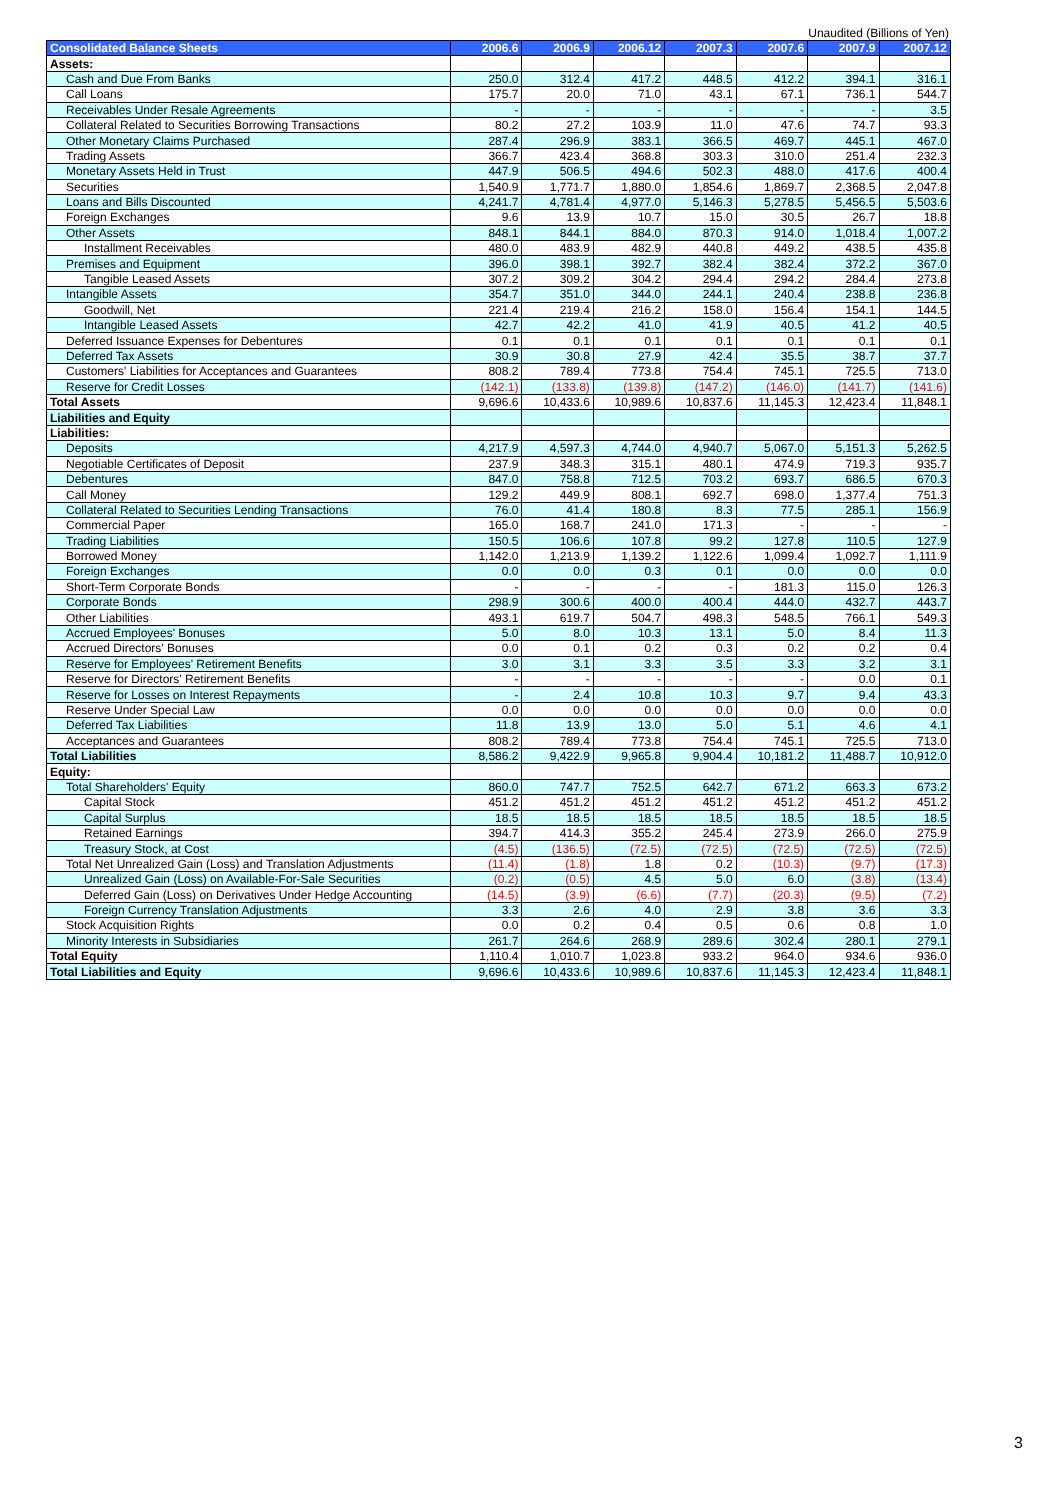Unaudited (Billions of Yen)
| Consolidated Balance Sheets | 2006.6 | 2006.9 | 2006.12 | 2007.3 | 2007.6 | 2007.9 | 2007.12 |
| --- | --- | --- | --- | --- | --- | --- | --- |
| Assets: | | | | | | | |
| Cash and Due From Banks | 250.0 | 312.4 | 417.2 | 448.5 | 412.2 | 394.1 | 316.1 |
| Call Loans | 175.7 | 20.0 | 71.0 | 43.1 | 67.1 | 736.1 | 544.7 |
| Receivables Under Resale Agreements | - | - | - | - | - | - | 3.5 |
| Collateral Related to Securities Borrowing Transactions | 80.2 | 27.2 | 103.9 | 11.0 | 47.6 | 74.7 | 93.3 |
| Other Monetary Claims Purchased | 287.4 | 296.9 | 383.1 | 366.5 | 469.7 | 445.1 | 467.0 |
| Trading Assets | 366.7 | 423.4 | 368.8 | 303.3 | 310.0 | 251.4 | 232.3 |
| Monetary Assets Held in Trust | 447.9 | 506.5 | 494.6 | 502.3 | 488.0 | 417.6 | 400.4 |
| Securities | 1,540.9 | 1,771.7 | 1,880.0 | 1,854.6 | 1,869.7 | 2,368.5 | 2,047.8 |
| Loans and Bills Discounted | 4,241.7 | 4,781.4 | 4,977.0 | 5,146.3 | 5,278.5 | 5,456.5 | 5,503.6 |
| Foreign Exchanges | 9.6 | 13.9 | 10.7 | 15.0 | 30.5 | 26.7 | 18.8 |
| Other Assets | 848.1 | 844.1 | 884.0 | 870.3 | 914.0 | 1,018.4 | 1,007.2 |
| Installment Receivables | 480.0 | 483.9 | 482.9 | 440.8 | 449.2 | 438.5 | 435.8 |
| Premises and Equipment | 396.0 | 398.1 | 392.7 | 382.4 | 382.4 | 372.2 | 367.0 |
| Tangible Leased Assets | 307.2 | 309.2 | 304.2 | 294.4 | 294.2 | 284.4 | 273.8 |
| Intangible Assets | 354.7 | 351.0 | 344.0 | 244.1 | 240.4 | 238.8 | 236.8 |
| Goodwill, Net | 221.4 | 219.4 | 216.2 | 158.0 | 156.4 | 154.1 | 144.5 |
| Intangible Leased Assets | 42.7 | 42.2 | 41.0 | 41.9 | 40.5 | 41.2 | 40.5 |
| Deferred Issuance Expenses for Debentures | 0.1 | 0.1 | 0.1 | 0.1 | 0.1 | 0.1 | 0.1 |
| Deferred Tax Assets | 30.9 | 30.8 | 27.9 | 42.4 | 35.5 | 38.7 | 37.7 |
| Customers' Liabilities for Acceptances and Guarantees | 808.2 | 789.4 | 773.8 | 754.4 | 745.1 | 725.5 | 713.0 |
| Reserve for Credit Losses | (142.1) | (133.8) | (139.8) | (147.2) | (146.0) | (141.7) | (141.6) |
| Total Assets | 9,696.6 | 10,433.6 | 10,989.6 | 10,837.6 | 11,145.3 | 12,423.4 | 11,848.1 |
| Liabilities and Equity | | | | | | | |
| Liabilities: | | | | | | | |
| Deposits | 4,217.9 | 4,597.3 | 4,744.0 | 4,940.7 | 5,067.0 | 5,151.3 | 5,262.5 |
| Negotiable Certificates of Deposit | 237.9 | 348.3 | 315.1 | 480.1 | 474.9 | 719.3 | 935.7 |
| Debentures | 847.0 | 758.8 | 712.5 | 703.2 | 693.7 | 686.5 | 670.3 |
| Call Money | 129.2 | 449.9 | 808.1 | 692.7 | 698.0 | 1,377.4 | 751.3 |
| Collateral Related to Securities Lending Transactions | 76.0 | 41.4 | 180.8 | 8.3 | 77.5 | 285.1 | 156.9 |
| Commercial Paper | 165.0 | 168.7 | 241.0 | 171.3 | - | - | - |
| Trading Liabilities | 150.5 | 106.6 | 107.8 | 99.2 | 127.8 | 110.5 | 127.9 |
| Borrowed Money | 1,142.0 | 1,213.9 | 1,139.2 | 1,122.6 | 1,099.4 | 1,092.7 | 1,111.9 |
| Foreign Exchanges | 0.0 | 0.0 | 0.3 | 0.1 | 0.0 | 0.0 | 0.0 |
| Short-Term Corporate Bonds | - | - | - | - | 181.3 | 115.0 | 126.3 |
| Corporate Bonds | 298.9 | 300.6 | 400.0 | 400.4 | 444.0 | 432.7 | 443.7 |
| Other Liabilities | 493.1 | 619.7 | 504.7 | 498.3 | 548.5 | 766.1 | 549.3 |
| Accrued Employees' Bonuses | 5.0 | 8.0 | 10.3 | 13.1 | 5.0 | 8.4 | 11.3 |
| Accrued Directors' Bonuses | 0.0 | 0.1 | 0.2 | 0.3 | 0.2 | 0.2 | 0.4 |
| Reserve for Employees' Retirement Benefits | 3.0 | 3.1 | 3.3 | 3.5 | 3.3 | 3.2 | 3.1 |
| Reserve for Directors' Retirement Benefits | - | - | - | - | - | 0.0 | 0.1 |
| Reserve for Losses on Interest Repayments | - | 2.4 | 10.8 | 10.3 | 9.7 | 9.4 | 43.3 |
| Reserve Under Special Law | 0.0 | 0.0 | 0.0 | 0.0 | 0.0 | 0.0 | 0.0 |
| Deferred Tax Liabilities | 11.8 | 13.9 | 13.0 | 5.0 | 5.1 | 4.6 | 4.1 |
| Acceptances and Guarantees | 808.2 | 789.4 | 773.8 | 754.4 | 745.1 | 725.5 | 713.0 |
| Total Liabilities | 8,586.2 | 9,422.9 | 9,965.8 | 9,904.4 | 10,181.2 | 11,488.7 | 10,912.0 |
| Equity: | | | | | | | |
| Total Shareholders' Equity | 860.0 | 747.7 | 752.5 | 642.7 | 671.2 | 663.3 | 673.2 |
| Capital Stock | 451.2 | 451.2 | 451.2 | 451.2 | 451.2 | 451.2 | 451.2 |
| Capital Surplus | 18.5 | 18.5 | 18.5 | 18.5 | 18.5 | 18.5 | 18.5 |
| Retained Earnings | 394.7 | 414.3 | 355.2 | 245.4 | 273.9 | 266.0 | 275.9 |
| Treasury Stock, at Cost | (4.5) | (136.5) | (72.5) | (72.5) | (72.5) | (72.5) | (72.5) |
| Total Net Unrealized Gain (Loss) and Translation Adjustments | (11.4) | (1.8) | 1.8 | 0.2 | (10.3) | (9.7) | (17.3) |
| Unrealized Gain (Loss) on Available-For-Sale Securities | (0.2) | (0.5) | 4.5 | 5.0 | 6.0 | (3.8) | (13.4) |
| Deferred Gain (Loss) on Derivatives Under Hedge Accounting | (14.5) | (3.9) | (6.6) | (7.7) | (20.3) | (9.5) | (7.2) |
| Foreign Currency Translation Adjustments | 3.3 | 2.6 | 4.0 | 2.9 | 3.8 | 3.6 | 3.3 |
| Stock Acquisition Rights | 0.0 | 0.2 | 0.4 | 0.5 | 0.6 | 0.8 | 1.0 |
| Minority Interests in Subsidiaries | 261.7 | 264.6 | 268.9 | 289.6 | 302.4 | 280.1 | 279.1 |
| Total Equity | 1,110.4 | 1,010.7 | 1,023.8 | 933.2 | 964.0 | 934.6 | 936.0 |
| Total Liabilities and Equity | 9,696.6 | 10,433.6 | 10,989.6 | 10,837.6 | 11,145.3 | 12,423.4 | 11,848.1 |
3